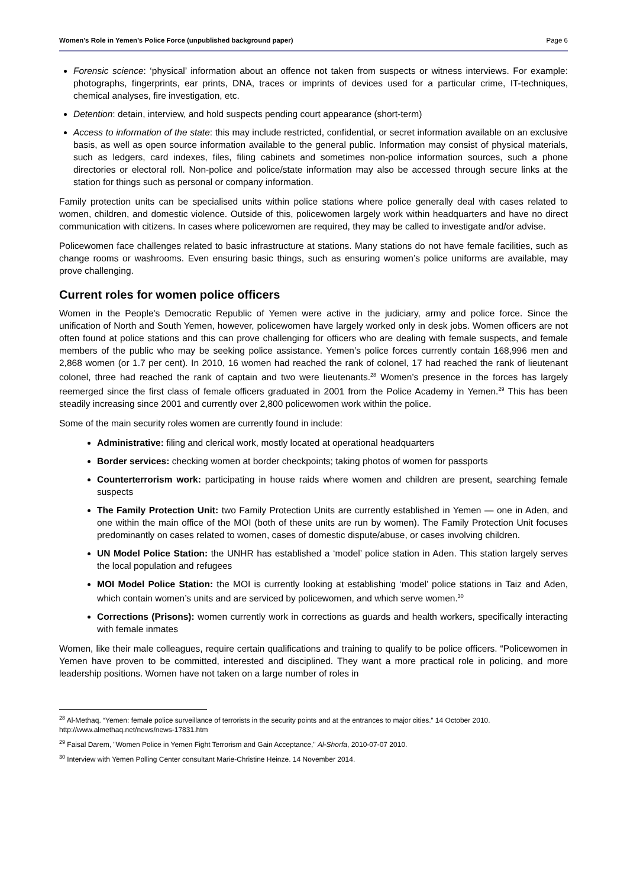Women’s Role in Yemen’s Police Force (unpublished background paper) Page 6
Forensic science: ‘physical’ information about an offence not taken from suspects or witness interviews. For example: photographs, fingerprints, ear prints, DNA, traces or imprints of devices used for a particular crime, IT-techniques, chemical analyses, fire investigation, etc.
Detention: detain, interview, and hold suspects pending court appearance (short-term)
Access to information of the state: this may include restricted, confidential, or secret information available on an exclusive basis, as well as open source information available to the general public. Information may consist of physical materials, such as ledgers, card indexes, files, filing cabinets and sometimes non-police information sources, such a phone directories or electoral roll. Non-police and police/state information may also be accessed through secure links at the station for things such as personal or company information.
Family protection units can be specialised units within police stations where police generally deal with cases related to women, children, and domestic violence. Outside of this, policewomen largely work within headquarters and have no direct communication with citizens. In cases where policewomen are required, they may be called to investigate and/or advise.
Policewomen face challenges related to basic infrastructure at stations. Many stations do not have female facilities, such as change rooms or washrooms. Even ensuring basic things, such as ensuring women’s police uniforms are available, may prove challenging.
Current roles for women police officers
Women in the People's Democratic Republic of Yemen were active in the judiciary, army and police force. Since the unification of North and South Yemen, however, policewomen have largely worked only in desk jobs. Women officers are not often found at police stations and this can prove challenging for officers who are dealing with female suspects, and female members of the public who may be seeking police assistance. Yemen’s police forces currently contain 168,996 men and 2,868 women (or 1.7 per cent). In 2010, 16 women had reached the rank of colonel, 17 had reached the rank of lieutenant colonel, three had reached the rank of captain and two were lieutenants.<sup>28</sup> Women’s presence in the forces has largely reemerged since the first class of female officers graduated in 2001 from the Police Academy in Yemen.<sup>29</sup> This has been steadily increasing since 2001 and currently over 2,800 policewomen work within the police.
Some of the main security roles women are currently found in include:
Administrative: filing and clerical work, mostly located at operational headquarters
Border services: checking women at border checkpoints; taking photos of women for passports
Counterterrorism work: participating in house raids where women and children are present, searching female suspects
The Family Protection Unit: two Family Protection Units are currently established in Yemen — one in Aden, and one within the main office of the MOI (both of these units are run by women). The Family Protection Unit focuses predominantly on cases related to women, cases of domestic dispute/abuse, or cases involving children.
UN Model Police Station: the UNHR has established a ‘model’ police station in Aden. This station largely serves the local population and refugees
MOI Model Police Station: the MOI is currently looking at establishing ‘model’ police stations in Taiz and Aden, which contain women’s units and are serviced by policewomen, and which serve women.<sup>30</sup>
Corrections (Prisons): women currently work in corrections as guards and health workers, specifically interacting with female inmates
Women, like their male colleagues, require certain qualifications and training to qualify to be police officers. “Policewomen in Yemen have proven to be committed, interested and disciplined. They want a more practical role in policing, and more leadership positions. Women have not taken on a large number of roles in
<sup>28</sup> Al-Methaq. “Yemen: female police surveillance of terrorists in the security points and at the entrances to major cities.” 14 October 2010. http://www.almethaq.net/news/news-17831.htm
<sup>29</sup> Faisal Darem, "Women Police in Yemen Fight Terrorism and Gain Acceptance," Al-Shorfa, 2010-07-07 2010.
<sup>30</sup> Interview with Yemen Polling Center consultant Marie-Christine Heinze. 14 November 2014.